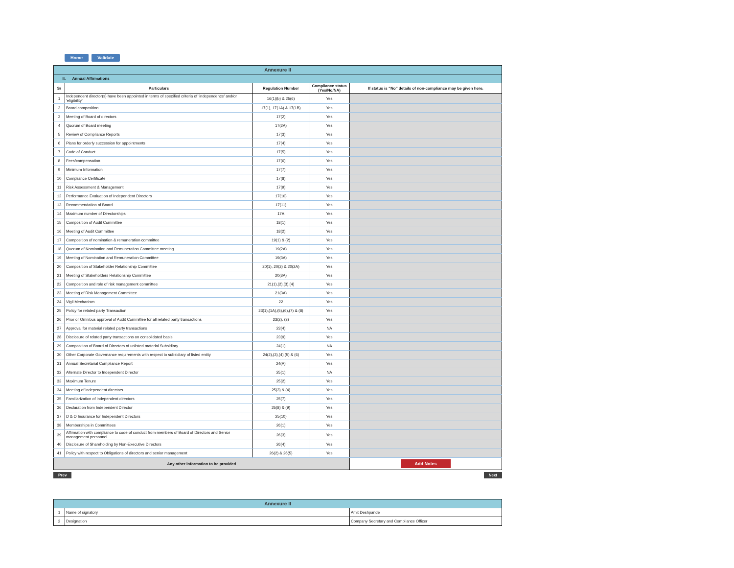Home Validate
| Annexure II | | | | |
| II. Annual Affirmations | | | | |
| Sr | Particulars | Regulation Number | Compliance status (Yes/No/NA) | If status is “No” details of non-compliance may be given here. |
| 1 | Independent director(s) have been appointed in terms of specified criteria of ‘independence’ and/or ‘eligibility’ | 16(1)(b) & 25(6) | Yes | |
| 2 | Board composition | 17(1), 17(1A) & 17(1B) | Yes | |
| 3 | Meeting of Board of directors | 17(2) | Yes | |
| 4 | Quorum of Board meeting | 17(2A) | Yes | |
| 5 | Review of Compliance Reports | 17(3) | Yes | |
| 6 | Plans for orderly succession for appointments | 17(4) | Yes | |
| 7 | Code of Conduct | 17(5) | Yes | |
| 8 | Fees/compensation | 17(6) | Yes | |
| 9 | Minimum Information | 17(7) | Yes | |
| 10 | Compliance Certificate | 17(8) | Yes | |
| 11 | Risk Assessment & Management | 17(9) | Yes | |
| 12 | Performance Evaluation of Independent Directors | 17(10) | Yes | |
| 13 | Recommendation of Board | 17(11) | Yes | |
| 14 | Maximum number of Directorships | 17A | Yes | |
| 15 | Composition of Audit Committee | 18(1) | Yes | |
| 16 | Meeting of Audit Committee | 18(2) | Yes | |
| 17 | Composition of nomination & remuneration committee | 19(1) & (2) | Yes | |
| 18 | Quorum of Nomination and Remuneration Committee meeting | 19(2A) | Yes | |
| 19 | Meeting of Nomination and Remuneration Committee | 19(3A) | Yes | |
| 20 | Composition of Stakeholder Relationship Committee | 20(1), 20(2) & 20(2A) | Yes | |
| 21 | Meeting of Stakeholders Relationship Committee | 20(3A) | Yes | |
| 22 | Composition and role of risk management committee | 21(1),(2),(3),(4) | Yes | |
| 23 | Meeting of Risk Management Committee | 21(3A) | Yes | |
| 24 | Vigil Mechanism | 22 | Yes | |
| 25 | Policy for related party Transaction | 23(1),(1A),(5),(6),(7) & (8) | Yes | |
| 26 | Prior or Omnibus approval of Audit Committee for all related party transactions | 23(2), (3) | Yes | |
| 27 | Approval for material related party transactions | 23(4) | NA | |
| 28 | Disclosure of related party transactions on consolidated basis | 23(9) | Yes | |
| 29 | Composition of Board of Directors of unlisted material Subsidiary | 24(1) | NA | |
| 30 | Other Corporate Governance requirements with respect to subsidiary of listed entity | 24(2),(3),(4),(5) & (6) | Yes | |
| 31 | Annual Secretarial Compliance Report | 24(A) | Yes | |
| 32 | Alternate Director to Independent Director | 25(1) | NA | |
| 33 | Maximum Tenure | 25(2) | Yes | |
| 34 | Meeting of independent directors | 25(3) & (4) | Yes | |
| 35 | Familiarization of independent directors | 25(7) | Yes | |
| 36 | Declaration from Independent Director | 25(8) & (9) | Yes | |
| 37 | D & O Insurance for Independent Directors | 25(10) | Yes | |
| 38 | Memberships in Committees | 26(1) | Yes | |
| 39 | Affirmation with compliance to code of conduct from members of Board of Directors and Senior management personnel | 26(3) | Yes | |
| 40 | Disclosure of Shareholding by Non-Executive Directors | 26(4) | Yes | |
| 41 | Policy with respect to Obligations of directors and senior management | 26(2) & 26(5) | Yes | |
| Any other information to be provided | | | | Add Notes |
Prev Next
| Annexure II | | |
| 1 | Name of signatory | Amit Deshpande |
| 2 | Designation | Company Secretary and Compliance Officer |